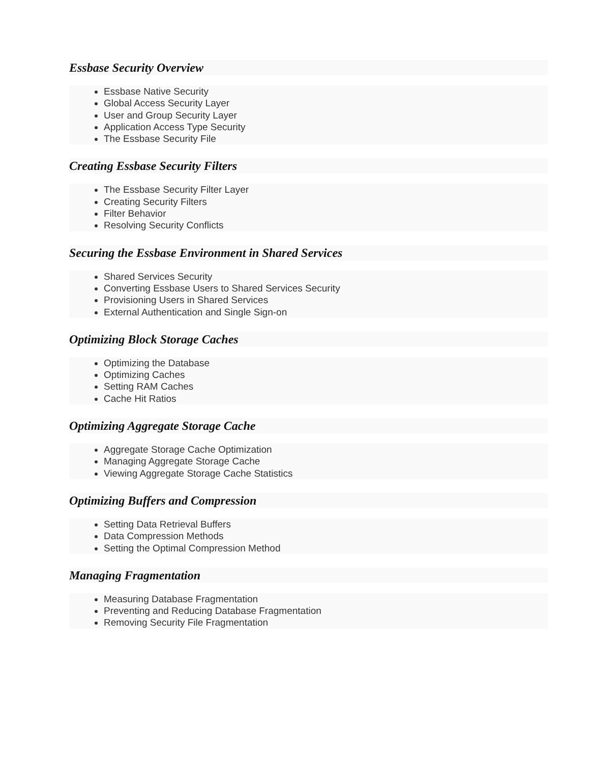Essbase Security Overview
Essbase Native Security
Global Access Security Layer
User and Group Security Layer
Application Access Type Security
The Essbase Security File
Creating Essbase Security Filters
The Essbase Security Filter Layer
Creating Security Filters
Filter Behavior
Resolving Security Conflicts
Securing the Essbase Environment in Shared Services
Shared Services Security
Converting Essbase Users to Shared Services Security
Provisioning Users in Shared Services
External Authentication and Single Sign-on
Optimizing Block Storage Caches
Optimizing the Database
Optimizing Caches
Setting RAM Caches
Cache Hit Ratios
Optimizing Aggregate Storage Cache
Aggregate Storage Cache Optimization
Managing Aggregate Storage Cache
Viewing Aggregate Storage Cache Statistics
Optimizing Buffers and Compression
Setting Data Retrieval Buffers
Data Compression Methods
Setting the Optimal Compression Method
Managing Fragmentation
Measuring Database Fragmentation
Preventing and Reducing Database Fragmentation
Removing Security File Fragmentation